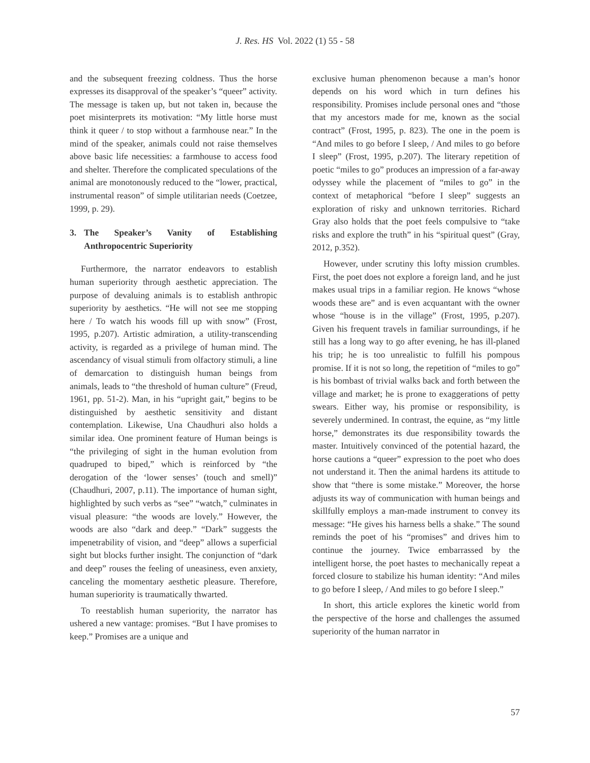J. Res. HS Vol. 2022 (1) 55 - 58
and the subsequent freezing coldness. Thus the horse expresses its disapproval of the speaker’s “queer” activity. The message is taken up, but not taken in, because the poet misinterprets its motivation: “My little horse must think it queer / to stop without a farmhouse near.” In the mind of the speaker, animals could not raise themselves above basic life necessities: a farmhouse to access food and shelter. Therefore the complicated speculations of the animal are monotonously reduced to the “lower, practical, instrumental reason” of simple utilitarian needs (Coetzee, 1999, p. 29).
3. The Speaker’s Vanity of Establishing Anthropocentric Superiority
Furthermore, the narrator endeavors to establish human superiority through aesthetic appreciation. The purpose of devaluing animals is to establish anthropic superiority by aesthetics. “He will not see me stopping here / To watch his woods fill up with snow” (Frost, 1995, p.207). Artistic admiration, a utility-transcending activity, is regarded as a privilege of human mind. The ascendancy of visual stimuli from olfactory stimuli, a line of demarcation to distinguish human beings from animals, leads to “the threshold of human culture” (Freud, 1961, pp. 51-2). Man, in his “upright gait,” begins to be distinguished by aesthetic sensitivity and distant contemplation. Likewise, Una Chaudhuri also holds a similar idea. One prominent feature of Human beings is “the privileging of sight in the human evolution from quadruped to biped,” which is reinforced by “the derogation of the ‘lower senses’ (touch and smell)” (Chaudhuri, 2007, p.11). The importance of human sight, highlighted by such verbs as “see” “watch,” culminates in visual pleasure: “the woods are lovely.” However, the woods are also “dark and deep.” “Dark” suggests the impenetrability of vision, and “deep” allows a superficial sight but blocks further insight. The conjunction of “dark and deep” rouses the feeling of uneasiness, even anxiety, canceling the momentary aesthetic pleasure. Therefore, human superiority is traumatically thwarted.
To reestablish human superiority, the narrator has ushered a new vantage: promises. “But I have promises to keep.” Promises are a unique and
exclusive human phenomenon because a man’s honor depends on his word which in turn defines his responsibility. Promises include personal ones and “those that my ancestors made for me, known as the social contract” (Frost, 1995, p. 823). The one in the poem is “And miles to go before I sleep, / And miles to go before I sleep” (Frost, 1995, p.207). The literary repetition of poetic “miles to go” produces an impression of a far-away odyssey while the placement of “miles to go” in the context of metaphorical “before I sleep” suggests an exploration of risky and unknown territories. Richard Gray also holds that the poet feels compulsive to “take risks and explore the truth” in his “spiritual quest” (Gray, 2012, p.352).
However, under scrutiny this lofty mission crumbles. First, the poet does not explore a foreign land, and he just makes usual trips in a familiar region. He knows “whose woods these are” and is even acquantant with the owner whose “house is in the village” (Frost, 1995, p.207). Given his frequent travels in familiar surroundings, if he still has a long way to go after evening, he has ill-planed his trip; he is too unrealistic to fulfill his pompous promise. If it is not so long, the repetition of “miles to go” is his bombast of trivial walks back and forth between the village and market; he is prone to exaggerations of petty swears. Either way, his promise or responsibility, is severely undermined. In contrast, the equine, as “my little horse,” demonstrates its due responsibility towards the master. Intuitively convinced of the potential hazard, the horse cautions a “queer” expression to the poet who does not understand it. Then the animal hardens its attitude to show that “there is some mistake.” Moreover, the horse adjusts its way of communication with human beings and skillfully employs a man-made instrument to convey its message: “He gives his harness bells a shake.” The sound reminds the poet of his “promises” and drives him to continue the journey. Twice embarrassed by the intelligent horse, the poet hastes to mechanically repeat a forced closure to stabilize his human identity: “And miles to go before I sleep, / And miles to go before I sleep.”
In short, this article explores the kinetic world from the perspective of the horse and challenges the assumed superiority of the human narrator in
57